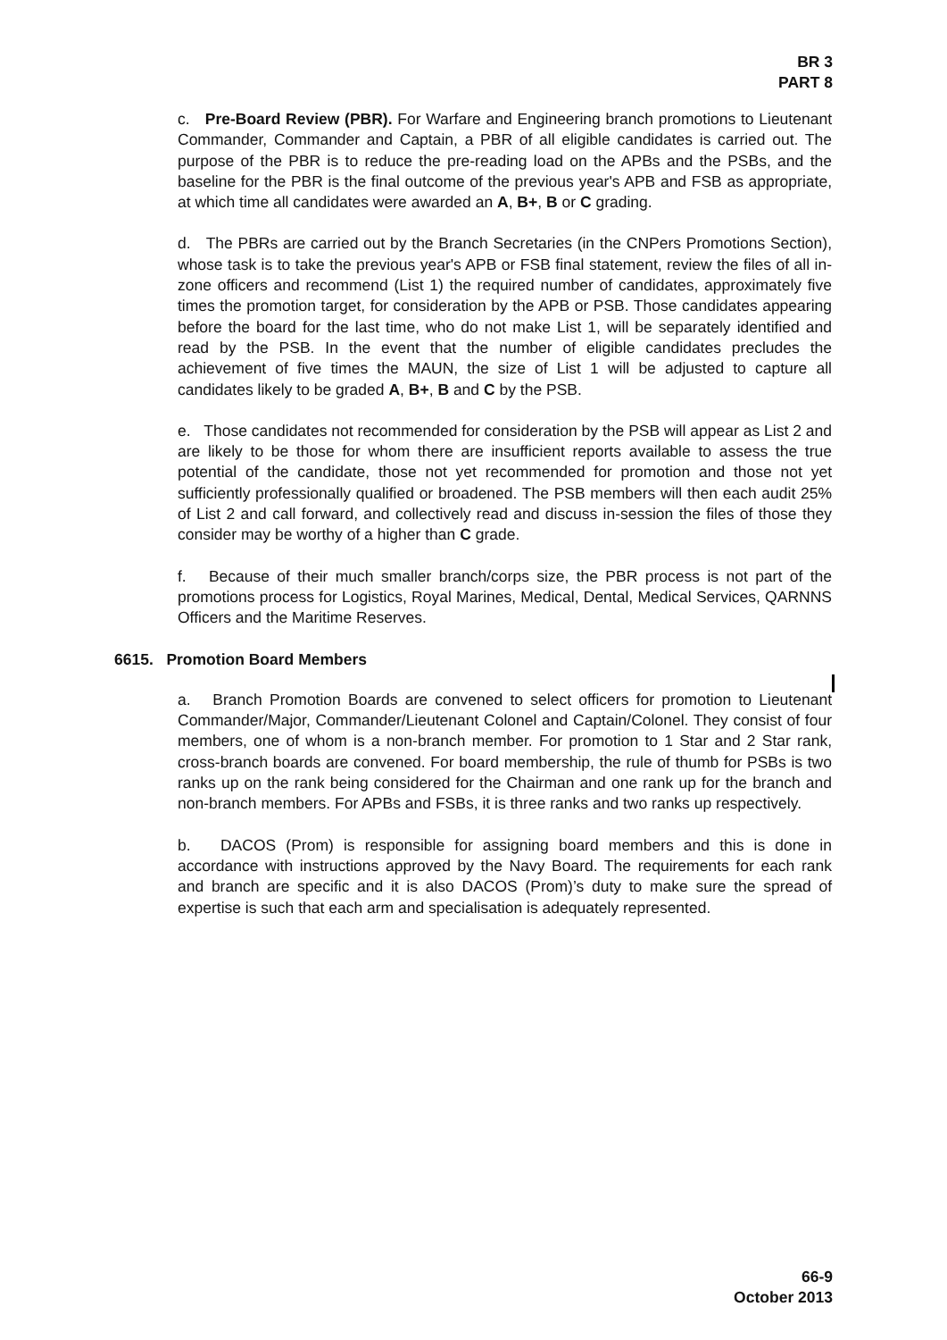BR 3
PART 8
c. Pre-Board Review (PBR). For Warfare and Engineering branch promotions to Lieutenant Commander, Commander and Captain, a PBR of all eligible candidates is carried out. The purpose of the PBR is to reduce the pre-reading load on the APBs and the PSBs, and the baseline for the PBR is the final outcome of the previous year's APB and FSB as appropriate, at which time all candidates were awarded an A, B+, B or C grading.
d. The PBRs are carried out by the Branch Secretaries (in the CNPers Promotions Section), whose task is to take the previous year's APB or FSB final statement, review the files of all in-zone officers and recommend (List 1) the required number of candidates, approximately five times the promotion target, for consideration by the APB or PSB. Those candidates appearing before the board for the last time, who do not make List 1, will be separately identified and read by the PSB. In the event that the number of eligible candidates precludes the achievement of five times the MAUN, the size of List 1 will be adjusted to capture all candidates likely to be graded A, B+, B and C by the PSB.
e. Those candidates not recommended for consideration by the PSB will appear as List 2 and are likely to be those for whom there are insufficient reports available to assess the true potential of the candidate, those not yet recommended for promotion and those not yet sufficiently professionally qualified or broadened. The PSB members will then each audit 25% of List 2 and call forward, and collectively read and discuss in-session the files of those they consider may be worthy of a higher than C grade.
f. Because of their much smaller branch/corps size, the PBR process is not part of the promotions process for Logistics, Royal Marines, Medical, Dental, Medical Services, QARNNS Officers and the Maritime Reserves.
6615. Promotion Board Members
a. Branch Promotion Boards are convened to select officers for promotion to Lieutenant Commander/Major, Commander/Lieutenant Colonel and Captain/Colonel. They consist of four members, one of whom is a non-branch member. For promotion to 1 Star and 2 Star rank, cross-branch boards are convened. For board membership, the rule of thumb for PSBs is two ranks up on the rank being considered for the Chairman and one rank up for the branch and non-branch members. For APBs and FSBs, it is three ranks and two ranks up respectively.
b. DACOS (Prom) is responsible for assigning board members and this is done in accordance with instructions approved by the Navy Board. The requirements for each rank and branch are specific and it is also DACOS (Prom)’s duty to make sure the spread of expertise is such that each arm and specialisation is adequately represented.
66-9
October 2013